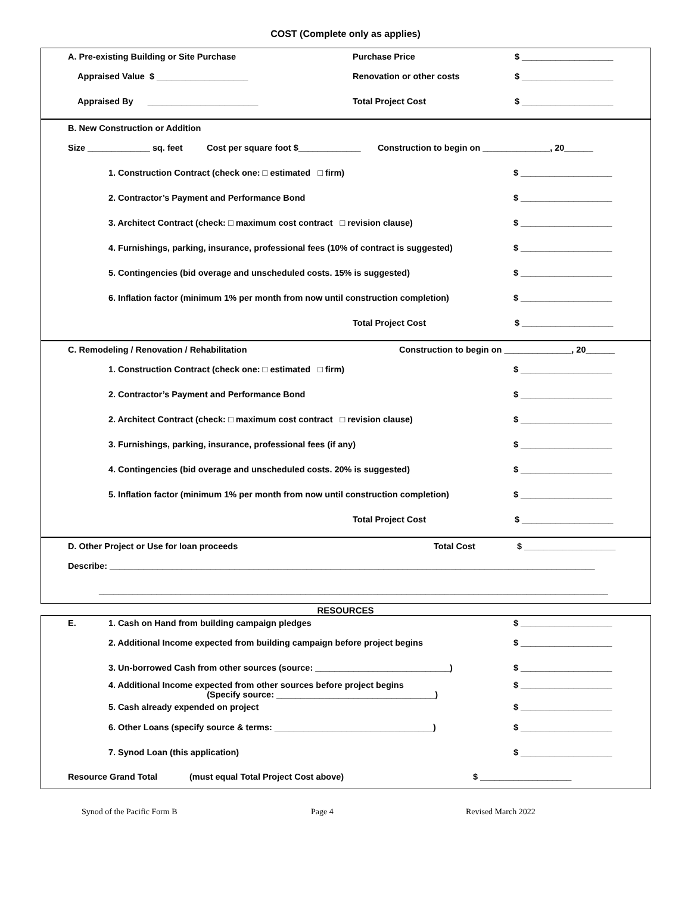COST (Complete only as applies)
A. Pre-existing Building or Site Purchase Purchase Price $ ___________________
Appraised Value $ ___________________ Renovation or other costs $ ___________________
Appraised By _______________________ Total Project Cost $ ___________________
B. New Construction or Addition
Size _____________ sq. feet Cost per square foot $_____________ Construction to begin on ______________, 20______
1. Construction Contract (check one: □ estimated □ firm) $ ___________________
2. Contractor’s Payment and Performance Bond $ ___________________
3. Architect Contract (check: □ maximum cost contract □ revision clause) $ ___________________
4. Furnishings, parking, insurance, professional fees (10% of contract is suggested) $ ___________________
5. Contingencies (bid overage and unscheduled costs. 15% is suggested) $ ___________________
6. Inflation factor (minimum 1% per month from now until construction completion) $ ___________________
Total Project Cost $ ___________________
C. Remodeling / Renovation / Rehabilitation Construction to begin on ______________, 20______
1. Construction Contract (check one: □ estimated □ firm) $ ___________________
2. Contractor’s Payment and Performance Bond $ ___________________
2. Architect Contract (check: □ maximum cost contract □ revision clause) $ ___________________
3. Furnishings, parking, insurance, professional fees (if any) $ ___________________
4. Contingencies (bid overage and unscheduled costs. 20% is suggested) $ ___________________
5. Inflation factor (minimum 1% per month from now until construction completion) $ ___________________
Total Project Cost $ ___________________
D. Other Project or Use for loan proceeds Total Cost $ ___________________
Describe: _____________________________________________________________________________________________________
__________________________________________________________________________________________________________
RESOURCES
E. 1. Cash on Hand from building campaign pledges $ ___________________
2. Additional Income expected from building campaign before project begins $ ___________________
3. Un-borrowed Cash from other sources (source: ____________________________) $ ___________________
4. Additional Income expected from other sources before project begins
(Specify source: _________________________________) $ ___________________
5. Cash already expended on project $ ___________________
6. Other Loans (specify source & terms: _________________________________) $ ___________________
7. Synod Loan (this application) $ ___________________
Resource Grand Total (must equal Total Project Cost above) $ ___________________
Synod of the Pacific Form B Page 4 Revised March 2022